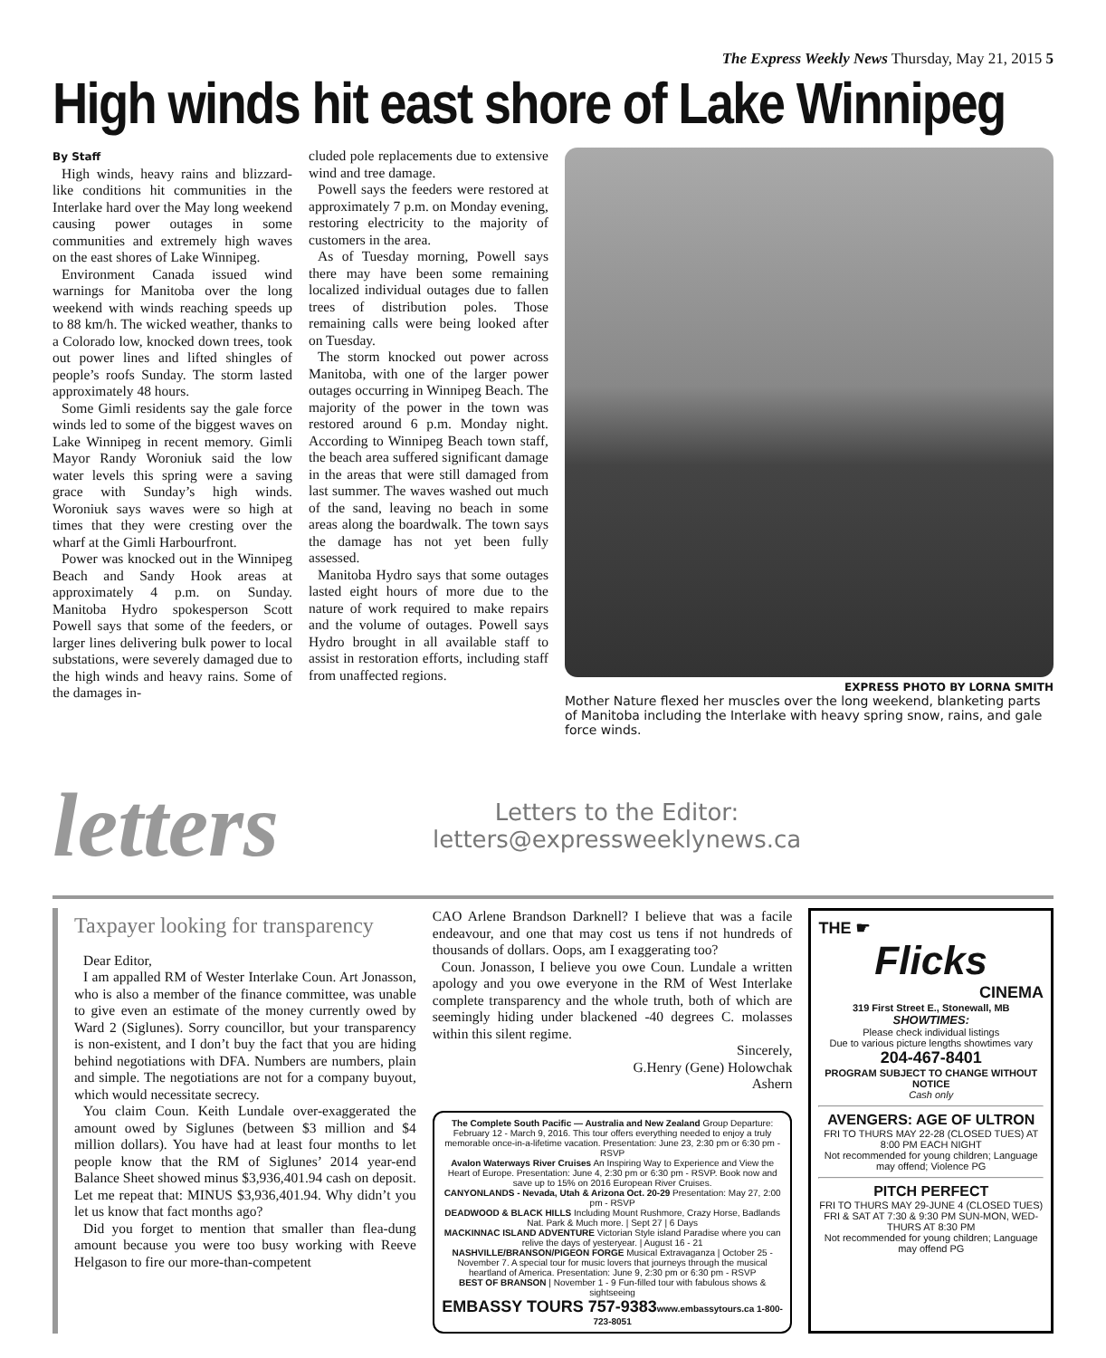The Express Weekly News Thursday, May 21, 2015 5
High winds hit east shore of Lake Winnipeg
By Staff
High winds, heavy rains and blizzard-like conditions hit communities in the Interlake hard over the May long weekend causing power outages in some communities and extremely high waves on the east shores of Lake Winnipeg.
Environment Canada issued wind warnings for Manitoba over the long weekend with winds reaching speeds up to 88 km/h. The wicked weather, thanks to a Colorado low, knocked down trees, took out power lines and lifted shingles of people’s roofs Sunday. The storm lasted approximately 48 hours.
Some Gimli residents say the gale force winds led to some of the biggest waves on Lake Winnipeg in recent memory. Gimli Mayor Randy Woroniuk said the low water levels this spring were a saving grace with Sunday’s high winds. Woroniuk says waves were so high at times that they were cresting over the wharf at the Gimli Harbourfront.
Power was knocked out in the Winnipeg Beach and Sandy Hook areas at approximately 4 p.m. on Sunday. Manitoba Hydro spokesperson Scott Powell says that some of the feeders, or larger lines delivering bulk power to local substations, were severely damaged due to the high winds and heavy rains. Some of the damages in-
cluded pole replacements due to extensive wind and tree damage.
Powell says the feeders were restored at approximately 7 p.m. on Monday evening, restoring electricity to the majority of customers in the area.
As of Tuesday morning, Powell says there may have been some remaining localized individual outages due to fallen trees of distribution poles. Those remaining calls were being looked after on Tuesday.
The storm knocked out power across Manitoba, with one of the larger power outages occurring in Winnipeg Beach. The majority of the power in the town was restored around 6 p.m. Monday night. According to Winnipeg Beach town staff, the beach area suffered significant damage in the areas that were still damaged from last summer. The waves washed out much of the sand, leaving no beach in some areas along the boardwalk. The town says the damage has not yet been fully assessed.
Manitoba Hydro says that some outages lasted eight hours of more due to the nature of work required to make repairs and the volume of outages. Powell says Hydro brought in all available staff to assist in restoration efforts, including staff from unaffected regions.
EXPRESS PHOTO BY LORNA SMITH
Mother Nature flexed her muscles over the long weekend, blanketing parts of Manitoba including the Interlake with heavy spring snow, rains, and gale force winds.
letters
Letters to the Editor:
letters@expressweeklynews.ca
Taxpayer looking for transparency
Dear Editor,
I am appalled RM of Wester Interlake Coun. Art Jonasson, who is also a member of the finance committee, was unable to give even an estimate of the money currently owed by Ward 2 (Siglunes). Sorry councillor, but your transparency is non-existent, and I don’t buy the fact that you are hiding behind negotiations with DFA. Numbers are numbers, plain and simple. The negotiations are not for a company buyout, which would necessitate secrecy.
You claim Coun. Keith Lundale over-exaggerated the amount owed by Siglunes (between $3 million and $4 million dollars). You have had at least four months to let people know that the RM of Siglunes’ 2014 year-end Balance Sheet showed minus $3,936,401.94 cash on deposit. Let me repeat that: MINUS $3,936,401.94. Why didn’t you let us know that fact months ago?
Did you forget to mention that smaller than flea-dung amount because you were too busy working with Reeve Helgason to fire our more-than-competent
CAO Arlene Brandson Darknell? I believe that was a facile endeavour, and one that may cost us tens if not hundreds of thousands of dollars. Oops, am I exaggerating too?
Coun. Jonasson, I believe you owe Coun. Lundale a written apology and you owe everyone in the RM of West Interlake complete transparency and the whole truth, both of which are seemingly hiding under blackened -40 degrees C. molasses within this silent regime.
Sincerely,
G.Henry (Gene) Holowchak
Ashern
The Complete South Pacific — Australia and New Zealand Group Departure: February 12 - March 9, 2016. This tour offers everything needed to enjoy a truly memorable once-in-a-lifetime vacation. Presentation: June 23, 2:30 pm or 6:30 pm - RSVP
Avalon Waterways River Cruises An Inspiring Way to Experience and View the Heart of Europe. Presentation: June 4, 2:30 pm or 6:30 pm - RSVP. Book now and save up to 15% on 2016 European River Cruises.
CANYONLANDS - Nevada, Utah & Arizona Oct. 20-29 Presentation: May 27, 2:00 pm - RSVP
DEADWOOD & BLACK HILLS Including Mount Rushmore, Crazy Horse, Badlands Nat. Park & Much more. | Sept 27 | 6 Days
MACKINNAC ISLAND ADVENTURE Victorian Style island Paradise where you can relive the days of yesteryear. | August 16 - 21
NASHVILLE/BRANSON/PIGEON FORGE Musical Extravaganza | October 25 - November 7. A special tour for music lovers that journeys through the musical heartland of America. Presentation: June 9, 2:30 pm or 6:30 pm - RSVP
BEST OF BRANSON | November 1 - 9 Fun-filled tour with fabulous shows & sightseeing
EMBASSY TOURS 757-9383 www.embassytours.ca 1-800-723-8051
THE ☛
Flicks
CINEMA
319 First Street E., Stonewall, MB
SHOWTIMES:
Please check individual listings
Due to various picture lengths showtimes vary
204-467-8401
PROGRAM SUBJECT TO CHANGE WITHOUT NOTICE
Cash only
AVENGERS: AGE OF ULTRON
FRI TO THURS MAY 22-28 (CLOSED TUES) AT 8:00 PM EACH NIGHT
Not recommended for young children; Language may offend; Violence PG
PITCH PERFECT
FRI TO THURS MAY 29-JUNE 4 (CLOSED TUES) FRI & SAT AT 7:30 & 9:30 PM SUN-MON, WED-THURS AT 8:30 PM
Not recommended for young children; Language may offend PG